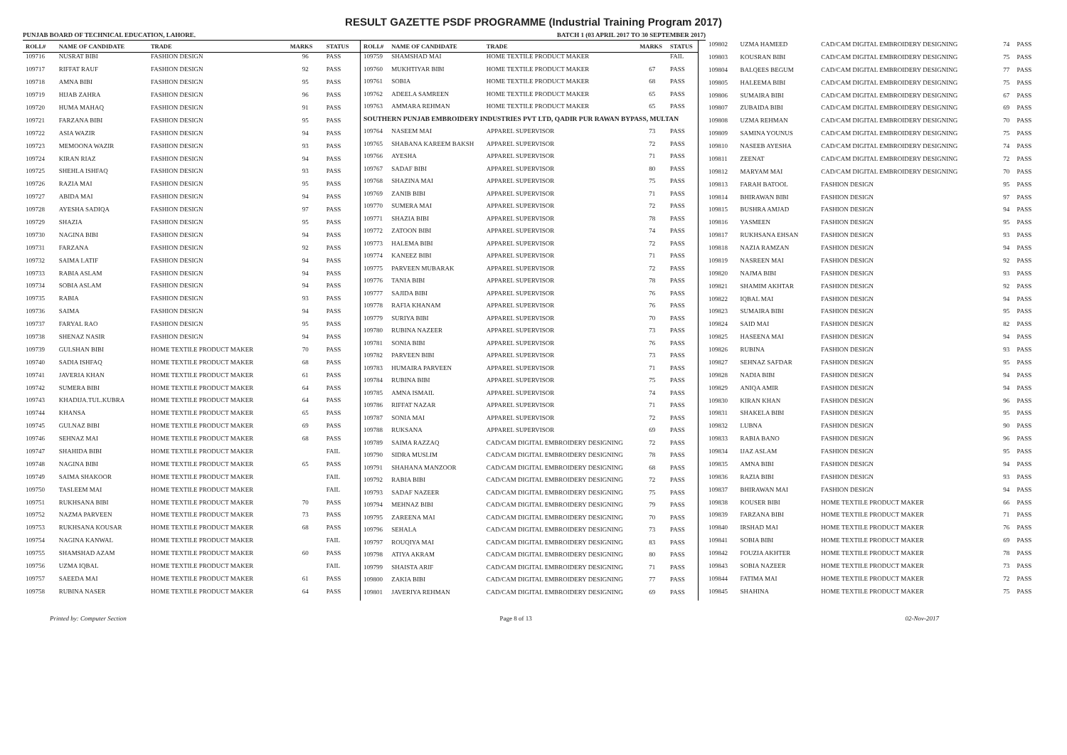RESULT GAZETTE PSDF PROGRAMME (Industrial Training Program 2017)
PUNJAB BOARD OF TECHNICAL EDUCATION, LAHORE. BATCH 1 (03 APRIL 2017 TO 30 SEPTEMBER 2017)
| ROLL# | NAME OF CANDIDATE | TRADE | MARKS | STATUS |
| --- | --- | --- | --- | --- |
| 109716 | NUSRAT BIBI | FASHION DESIGN | 96 | PASS |
| 109717 | RIFFAT RAUF | FASHION DESIGN | 92 | PASS |
| 109718 | AMNA BIBI | FASHION DESIGN | 95 | PASS |
| 109719 | HIJAB ZAHRA | FASHION DESIGN | 96 | PASS |
| 109720 | HUMA MAHAQ | FASHION DESIGN | 91 | PASS |
| 109721 | FARZANA BIBI | FASHION DESIGN | 95 | PASS |
| 109722 | ASIA WAZIR | FASHION DESIGN | 94 | PASS |
| 109723 | MEMOONA WAZIR | FASHION DESIGN | 93 | PASS |
| 109724 | KIRAN RIAZ | FASHION DESIGN | 94 | PASS |
| 109725 | SHEHLA ISHFAQ | FASHION DESIGN | 93 | PASS |
| 109726 | RAZIA MAI | FASHION DESIGN | 95 | PASS |
| 109727 | ABIDA MAI | FASHION DESIGN | 94 | PASS |
| 109728 | AYESHA SADIQA | FASHION DESIGN | 97 | PASS |
| 109729 | SHAZIA | FASHION DESIGN | 95 | PASS |
| 109730 | NAGINA BIBI | FASHION DESIGN | 94 | PASS |
| 109731 | FARZANA | FASHION DESIGN | 92 | PASS |
| 109732 | SAIMA LATIF | FASHION DESIGN | 94 | PASS |
| 109733 | RABIA ASLAM | FASHION DESIGN | 94 | PASS |
| 109734 | SOBIA ASLAM | FASHION DESIGN | 94 | PASS |
| 109735 | RABIA | FASHION DESIGN | 93 | PASS |
| 109736 | SAIMA | FASHION DESIGN | 94 | PASS |
| 109737 | FARYAL RAO | FASHION DESIGN | 95 | PASS |
| 109738 | SHENAZ NASIR | FASHION DESIGN | 94 | PASS |
| 109739 | GULSHAN BIBI | HOME TEXTILE PRODUCT MAKER | 70 | PASS |
| 109740 | SADIA ISHFAQ | HOME TEXTILE PRODUCT MAKER | 68 | PASS |
| 109741 | JAVERIA KHAN | HOME TEXTILE PRODUCT MAKER | 61 | PASS |
| 109742 | SUMERA BIBI | HOME TEXTILE PRODUCT MAKER | 64 | PASS |
| 109743 | KHADIJA.TUL.KUBRA | HOME TEXTILE PRODUCT MAKER | 64 | PASS |
| 109744 | KHANSA | HOME TEXTILE PRODUCT MAKER | 65 | PASS |
| 109745 | GULNAZ BIBI | HOME TEXTILE PRODUCT MAKER | 69 | PASS |
| 109746 | SEHNAZ MAI | HOME TEXTILE PRODUCT MAKER | 68 | PASS |
| 109747 | SHAHIDA BIBI | HOME TEXTILE PRODUCT MAKER | | FAIL |
| 109748 | NAGINA BIBI | HOME TEXTILE PRODUCT MAKER | 65 | PASS |
| 109749 | SAIMA SHAKOOR | HOME TEXTILE PRODUCT MAKER | | FAIL |
| 109750 | TASLEEM MAI | HOME TEXTILE PRODUCT MAKER | | FAIL |
| 109751 | RUKHSANA BIBI | HOME TEXTILE PRODUCT MAKER | 70 | PASS |
| 109752 | NAZMA PARVEEN | HOME TEXTILE PRODUCT MAKER | 73 | PASS |
| 109753 | RUKHSANA KOUSAR | HOME TEXTILE PRODUCT MAKER | 68 | PASS |
| 109754 | NAGINA KANWAL | HOME TEXTILE PRODUCT MAKER | | FAIL |
| 109755 | SHAMSHAD AZAM | HOME TEXTILE PRODUCT MAKER | 60 | PASS |
| 109756 | UZMA IQBAL | HOME TEXTILE PRODUCT MAKER | | FAIL |
| 109757 | SAEEDA MAI | HOME TEXTILE PRODUCT MAKER | 61 | PASS |
| 109758 | RUBINA NASER | HOME TEXTILE PRODUCT MAKER | 64 | PASS |
| ROLL# | NAME OF CANDIDATE | TRADE | MARKS | STATUS |
| --- | --- | --- | --- | --- |
| 109759 | SHAMSHAD MAI | HOME TEXTILE PRODUCT MAKER | | FAIL |
| 109760 | MUKHTIYAR BIBI | HOME TEXTILE PRODUCT MAKER | 67 | PASS |
| 109761 | SOBIA | HOME TEXTILE PRODUCT MAKER | 68 | PASS |
| 109762 | ADEELA SAMREEN | HOME TEXTILE PRODUCT MAKER | 65 | PASS |
| 109763 | AMMARA REHMAN | HOME TEXTILE PRODUCT MAKER | 65 | PASS |
| SOUTHERN PUNJAB EMBROIDERY INDUSTRIES PVT LTD, QADIR PUR RAWAN BYPASS, MULTAN | | | | |
| 109764 | NASEEM MAI | APPAREL SUPERVISOR | 73 | PASS |
| 109765 | SHABANA KAREEM BAKSH | APPAREL SUPERVISOR | 72 | PASS |
| 109766 | AYESHA | APPAREL SUPERVISOR | 71 | PASS |
| 109767 | SADAF BIBI | APPAREL SUPERVISOR | 80 | PASS |
| 109768 | SHAZINA MAI | APPAREL SUPERVISOR | 75 | PASS |
| 109769 | ZANIB BIBI | APPAREL SUPERVISOR | 71 | PASS |
| 109770 | SUMERA MAI | APPAREL SUPERVISOR | 72 | PASS |
| 109771 | SHAZIA BIBI | APPAREL SUPERVISOR | 78 | PASS |
| 109772 | ZATOON BIBI | APPAREL SUPERVISOR | 74 | PASS |
| 109773 | HALEMA BIBI | APPAREL SUPERVISOR | 72 | PASS |
| 109774 | KANEEZ BIBI | APPAREL SUPERVISOR | 71 | PASS |
| 109775 | PARVEEN MUBARAK | APPAREL SUPERVISOR | 72 | PASS |
| 109776 | TANIA BIBI | APPAREL SUPERVISOR | 78 | PASS |
| 109777 | SAJIDA BIBI | APPAREL SUPERVISOR | 76 | PASS |
| 109778 | RAFIA KHANAM | APPAREL SUPERVISOR | 76 | PASS |
| 109779 | SURIYA BIBI | APPAREL SUPERVISOR | 70 | PASS |
| 109780 | RUBINA NAZEER | APPAREL SUPERVISOR | 73 | PASS |
| 109781 | SONIA BIBI | APPAREL SUPERVISOR | 76 | PASS |
| 109782 | PARVEEN BIBI | APPAREL SUPERVISOR | 73 | PASS |
| 109783 | HUMAIRA PARVEEN | APPAREL SUPERVISOR | 71 | PASS |
| 109784 | RUBINA BIBI | APPAREL SUPERVISOR | 75 | PASS |
| 109785 | AMNA ISMAIL | APPAREL SUPERVISOR | 74 | PASS |
| 109786 | RIFFAT NAZAR | APPAREL SUPERVISOR | 71 | PASS |
| 109787 | SONIA MAI | APPAREL SUPERVISOR | 72 | PASS |
| 109788 | RUKSANA | APPAREL SUPERVISOR | 69 | PASS |
| 109789 | SAIMA RAZZAQ | CAD/CAM DIGITAL EMBROIDERY DESIGNING | 72 | PASS |
| 109790 | SIDRA MUSLIM | CAD/CAM DIGITAL EMBROIDERY DESIGNING | 78 | PASS |
| 109791 | SHAHANA MANZOOR | CAD/CAM DIGITAL EMBROIDERY DESIGNING | 68 | PASS |
| 109792 | RABIA BIBI | CAD/CAM DIGITAL EMBROIDERY DESIGNING | 72 | PASS |
| 109793 | SADAF NAZEER | CAD/CAM DIGITAL EMBROIDERY DESIGNING | 75 | PASS |
| 109794 | MEHNAZ BIBI | CAD/CAM DIGITAL EMBROIDERY DESIGNING | 79 | PASS |
| 109795 | ZAREENA MAI | CAD/CAM DIGITAL EMBROIDERY DESIGNING | 70 | PASS |
| 109796 | SEHALA | CAD/CAM DIGITAL EMBROIDERY DESIGNING | 73 | PASS |
| 109797 | ROUQIYA MAI | CAD/CAM DIGITAL EMBROIDERY DESIGNING | 83 | PASS |
| 109798 | ATIYA AKRAM | CAD/CAM DIGITAL EMBROIDERY DESIGNING | 80 | PASS |
| 109799 | SHAISTA ARIF | CAD/CAM DIGITAL EMBROIDERY DESIGNING | 71 | PASS |
| 109800 | ZAKIA BIBI | CAD/CAM DIGITAL EMBROIDERY DESIGNING | 77 | PASS |
| 109801 | JAVERIYA REHMAN | CAD/CAM DIGITAL EMBROIDERY DESIGNING | 69 | PASS |
| 109802 | UZMA HAMEED | CAD/CAM DIGITAL EMBROIDERY DESIGNING | 74 | PASS |
| 109803 | KOUSRAN BIBI | CAD/CAM DIGITAL EMBROIDERY DESIGNING | 75 | PASS |
| 109804 | BALQEES BEGUM | CAD/CAM DIGITAL EMBROIDERY DESIGNING | 77 | PASS |
| 109805 | HALEEMA BIBI | CAD/CAM DIGITAL EMBROIDERY DESIGNING | 75 | PASS |
| 109806 | SUMAIRA BIBI | CAD/CAM DIGITAL EMBROIDERY DESIGNING | 67 | PASS |
| 109807 | ZUBAIDA BIBI | CAD/CAM DIGITAL EMBROIDERY DESIGNING | 69 | PASS |
| 109808 | UZMA REHMAN | CAD/CAM DIGITAL EMBROIDERY DESIGNING | 70 | PASS |
| 109809 | SAMINA YOUNUS | CAD/CAM DIGITAL EMBROIDERY DESIGNING | 75 | PASS |
| 109810 | NASEEB AYESHA | CAD/CAM DIGITAL EMBROIDERY DESIGNING | 74 | PASS |
| 109811 | ZEENAT | CAD/CAM DIGITAL EMBROIDERY DESIGNING | 72 | PASS |
| 109812 | MARYAM MAI | CAD/CAM DIGITAL EMBROIDERY DESIGNING | 70 | PASS |
| 109813 | FARAH BATOOL | FASHION DESIGN | 95 | PASS |
| 109814 | BHIRAWAN BIBI | FASHION DESIGN | 97 | PASS |
| 109815 | BUSHRA AMJAD | FASHION DESIGN | 94 | PASS |
| 109816 | YASMEEN | FASHION DESIGN | 95 | PASS |
| 109817 | RUKHSANA EHSAN | FASHION DESIGN | 93 | PASS |
| 109818 | NAZIA RAMZAN | FASHION DESIGN | 94 | PASS |
| 109819 | NASREEN MAI | FASHION DESIGN | 92 | PASS |
| 109820 | NAJMA BIBI | FASHION DESIGN | 93 | PASS |
| 109821 | SHAMIM AKHTAR | FASHION DESIGN | 92 | PASS |
| 109822 | IQBAL MAI | FASHION DESIGN | 94 | PASS |
| 109823 | SUMAIRA BIBI | FASHION DESIGN | 95 | PASS |
| 109824 | SAID MAI | FASHION DESIGN | 82 | PASS |
| 109825 | HASEENA MAI | FASHION DESIGN | 94 | PASS |
| 109826 | RUBINA | FASHION DESIGN | 93 | PASS |
| 109827 | SEHNAZ SAFDAR | FASHION DESIGN | 95 | PASS |
| 109828 | NADIA BIBI | FASHION DESIGN | 94 | PASS |
| 109829 | ANIQA AMIR | FASHION DESIGN | 94 | PASS |
| 109830 | KIRAN KHAN | FASHION DESIGN | 96 | PASS |
| 109831 | SHAKELA BIBI | FASHION DESIGN | 95 | PASS |
| 109832 | LUBNA | FASHION DESIGN | 90 | PASS |
| 109833 | RABIA BANO | FASHION DESIGN | 96 | PASS |
| 109834 | IJAZ ASLAM | FASHION DESIGN | 95 | PASS |
| 109835 | AMNA BIBI | FASHION DESIGN | 94 | PASS |
| 109836 | RAZIA BIBI | FASHION DESIGN | 93 | PASS |
| 109837 | BHIRAWAN MAI | FASHION DESIGN | 94 | PASS |
| 109838 | KOUSER BIBI | HOME TEXTILE PRODUCT MAKER | 66 | PASS |
| 109839 | FARZANA BIBI | HOME TEXTILE PRODUCT MAKER | 71 | PASS |
| 109840 | IRSHAD MAI | HOME TEXTILE PRODUCT MAKER | 76 | PASS |
| 109841 | SOBIA BIBI | HOME TEXTILE PRODUCT MAKER | 69 | PASS |
| 109842 | FOUZIA AKHTER | HOME TEXTILE PRODUCT MAKER | 78 | PASS |
| 109843 | SOBIA NAZEER | HOME TEXTILE PRODUCT MAKER | 73 | PASS |
| 109844 | FATIMA MAI | HOME TEXTILE PRODUCT MAKER | 72 | PASS |
| 109845 | SHAHINA | HOME TEXTILE PRODUCT MAKER | 75 | PASS |
Printed by: Computer Section Page 8 of 13 02-Nov-2017